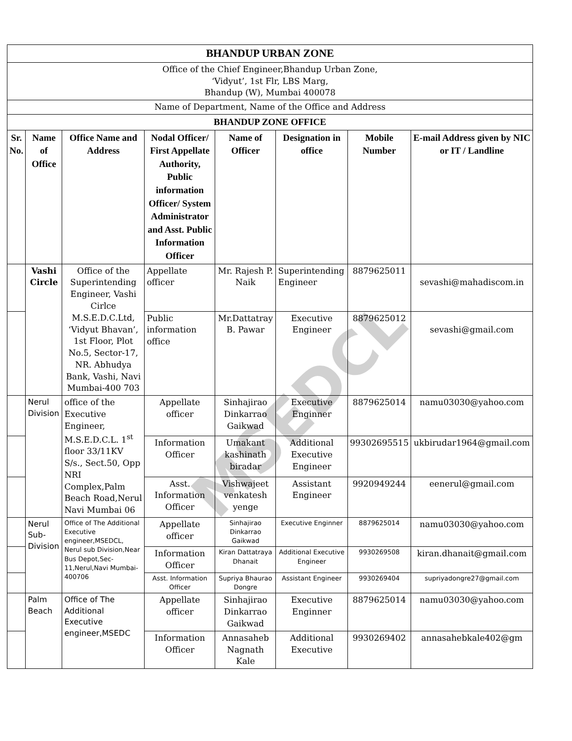MSEDCL
| BHANDUP URBAN ZONE | | | | | | | |
| Office of the Chief Engineer,Bhandup Urban Zone, ‘Vidyut’, 1st Flr, LBS Marg, Bhandup (W), Mumbai 400078 | | | | | | | |
| Name of Department, Name of the Office and Address | | | | | | | |
| BHANDUP ZONE OFFICE | | | | | | | |
| Sr. No. | Name of Office | Office Name and Address | Nodal Officer/ First Appellate Authority, Public information Officer/ System Administrator and Asst. Public Information Officer | Name of Officer | Designation in office | Mobile Number | E-mail Address given by NIC or IT / Landline |
| | Vashi Circle | Office of the Superintending Engineer, Vashi Cirlce M.S.E.D.C.Ltd, ‘Vidyut Bhavan’, 1st Floor, Plot No.5, Sector-17, NR. Abhudya Bank, Vashi, Navi Mumbai-400 703 | Appellate officer | Mr. Rajesh P. Naik | Superintending Engineer | 8879625011 | sevashi@mahadiscom.in |
| | | | Public information office | Mr.Dattatray B. Pawar | Executive Engineer | 8879625012 | sevashi@gmail.com |
| | Nerul Division | office of the Executive Engineer, M.S.E.D.C.L. 1<sup>st</sup> floor 33/11KV S/s., Sect.50, Opp NRI Complex,Palm Beach Road,Nerul Navi Mumbai 06 | Appellate officer | Sinhajirao Dinkarrao Gaikwad | Executive Enginner | 8879625014 | namu03030@yahoo.com |
| | | | Information Officer | Umakant kashinath biradar | Additional Executive Engineer | 99302695515 | ukbirudar1964@gmail.com |
| | | | Asst. Information Officer | Vishwajeet venkatesh yenge | Assistant Engineer | 9920949244 | eenerul@gmail.com |
| | Nerul Sub-Division | Office of The Additional Executive engineer,MSEDCL, Nerul sub Division,Near Bus Depot,Sec-11,Nerul,Navi Mumbai-400706 | Appellate officer | Sinhajirao Dinkarrao Gaikwad | Executive Enginner | 8879625014 | namu03030@yahoo.com |
| | | | Information Officer | Kiran Dattatraya Dhanait | Additional Executive Engineer | 9930269508 | kiran.dhanait@gmail.com |
| | | | Asst. Information Officer | Supriya Bhaurao Dongre | Assistant Engineer | 9930269404 | supriyadongre27@gmail.com |
| | Palm Beach | Office of The Additional Executive engineer,MSEDC | Appellate officer | Sinhajirao Dinkarrao Gaikwad | Executive Enginner | 8879625014 | namu03030@yahoo.com |
| | | | Information Officer | Annasaheb Nagnath Kale | Additional Executive | 9930269402 | annasahebkale402@gm |